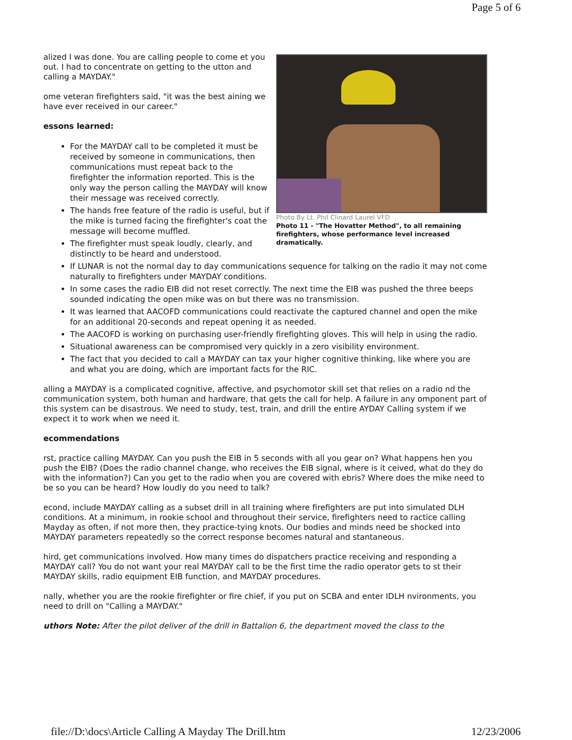Page 5 of 6
Photo By Lt. Phil Clinard Laurel VFD
Photo 11 - "The Hovatter Method", to all remaining firefighters, whose performance level increased dramatically.
alized I was done. You are calling people to come et you out. I had to concentrate on getting to the utton and calling a MAYDAY."
ome veteran firefighters said, "it was the best aining we have ever received in our career."
essons learned:
For the MAYDAY call to be completed it must be received by someone in communications, then communications must repeat back to the firefighter the information reported. This is the only way the person calling the MAYDAY will know their message was received correctly.
The hands free feature of the radio is useful, but if the mike is turned facing the firefighter's coat the message will become muffled.
The firefighter must speak loudly, clearly, and distinctly to be heard and understood.
If LUNAR is not the normal day to day communications sequence for talking on the radio it may not come naturally to firefighters under MAYDAY conditions.
In some cases the radio EIB did not reset correctly. The next time the EIB was pushed the three beeps sounded indicating the open mike was on but there was no transmission.
It was learned that AACOFD communications could reactivate the captured channel and open the mike for an additional 20-seconds and repeat opening it as needed.
The AACOFD is working on purchasing user-friendly firefighting gloves. This will help in using the radio.
Situational awareness can be compromised very quickly in a zero visibility environment.
The fact that you decided to call a MAYDAY can tax your higher cognitive thinking, like where you are and what you are doing, which are important facts for the RIC.
alling a MAYDAY is a complicated cognitive, affective, and psychomotor skill set that relies on a radio nd the communication system, both human and hardware, that gets the call for help. A failure in any omponent part of this system can be disastrous. We need to study, test, train, and drill the entire AYDAY Calling system if we expect it to work when we need it.
ecommendations
rst, practice calling MAYDAY. Can you push the EIB in 5 seconds with all you gear on? What happens hen you push the EIB? (Does the radio channel change, who receives the EIB signal, where is it ceived, what do they do with the information?) Can you get to the radio when you are covered with ebris? Where does the mike need to be so you can be heard? How loudly do you need to talk?
econd, include MAYDAY calling as a subset drill in all training where firefighters are put into simulated DLH conditions. At a minimum, in rookie school and throughout their service, firefighters need to ractice calling Mayday as often, if not more then, they practice-tying knots. Our bodies and minds need be shocked into MAYDAY parameters repeatedly so the correct response becomes natural and stantaneous.
hird, get communications involved. How many times do dispatchers practice receiving and responding a MAYDAY call? You do not want your real MAYDAY call to be the first time the radio operator gets to st their MAYDAY skills, radio equipment EIB function, and MAYDAY procedures.
nally, whether you are the rookie firefighter or fire chief, if you put on SCBA and enter IDLH nvironments, you need to drill on "Calling a MAYDAY."
uthors Note: After the pilot deliver of the drill in Battalion 6, the department moved the class to the
file://D:\docs\Article Calling A Mayday The Drill.htm 12/23/2006